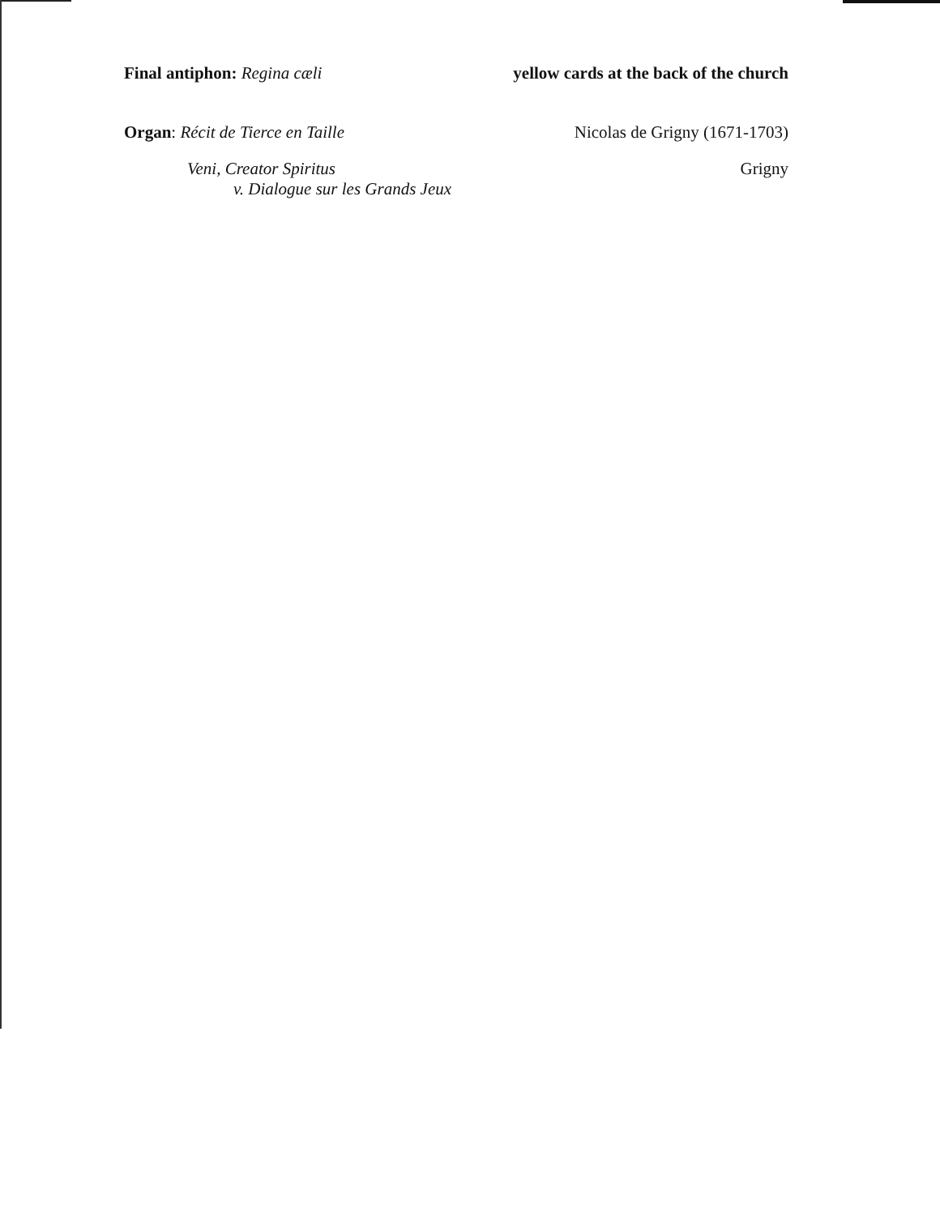Final antiphon: Regina cæli yellow cards at the back of the church
Organ: Récit de Tierce en Taille
Nicolas de Grigny (1671-1703)
Veni, Creator Spiritus
v. Dialogue sur les Grands Jeux
Grigny